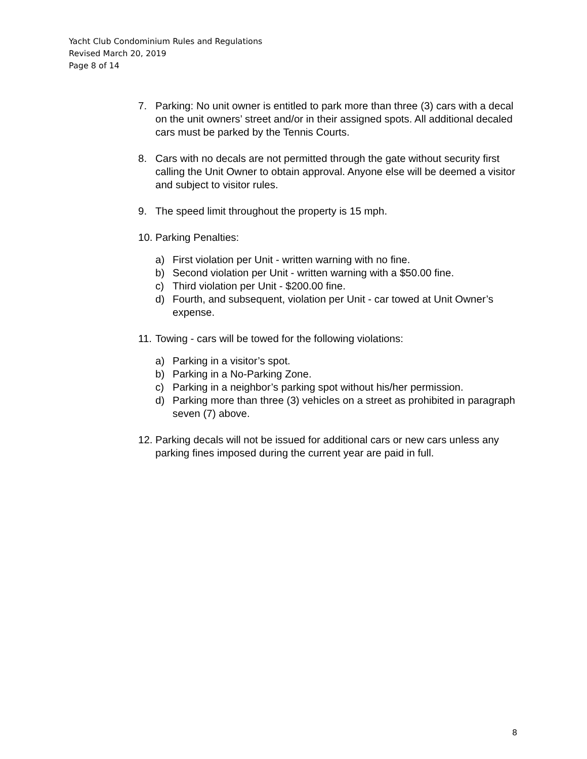Yacht Club Condominium Rules and Regulations
Revised March 20, 2019
Page 8 of 14
7. Parking: No unit owner is entitled to park more than three (3) cars with a decal on the unit owners’ street and/or in their assigned spots. All additional decaled cars must be parked by the Tennis Courts.
8. Cars with no decals are not permitted through the gate without security first calling the Unit Owner to obtain approval. Anyone else will be deemed a visitor and subject to visitor rules.
9. The speed limit throughout the property is 15 mph.
10. Parking Penalties:
a) First violation per Unit - written warning with no fine.
b) Second violation per Unit - written warning with a $50.00 fine.
c) Third violation per Unit - $200.00 fine.
d) Fourth, and subsequent, violation per Unit - car towed at Unit Owner’s expense.
11. Towing - cars will be towed for the following violations:
a) Parking in a visitor’s spot.
b) Parking in a No-Parking Zone.
c) Parking in a neighbor’s parking spot without his/her permission.
d) Parking more than three (3) vehicles on a street as prohibited in paragraph seven (7) above.
12. Parking decals will not be issued for additional cars or new cars unless any parking fines imposed during the current year are paid in full.
8